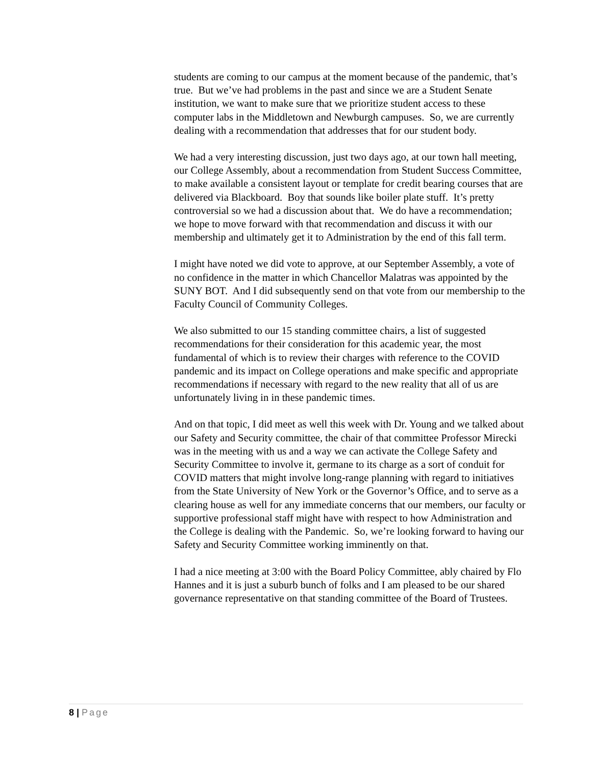students are coming to our campus at the moment because of the pandemic, that’s true. But we’ve had problems in the past and since we are a Student Senate institution, we want to make sure that we prioritize student access to these computer labs in the Middletown and Newburgh campuses. So, we are currently dealing with a recommendation that addresses that for our student body.
We had a very interesting discussion, just two days ago, at our town hall meeting, our College Assembly, about a recommendation from Student Success Committee, to make available a consistent layout or template for credit bearing courses that are delivered via Blackboard. Boy that sounds like boiler plate stuff. It’s pretty controversial so we had a discussion about that. We do have a recommendation; we hope to move forward with that recommendation and discuss it with our membership and ultimately get it to Administration by the end of this fall term.
I might have noted we did vote to approve, at our September Assembly, a vote of no confidence in the matter in which Chancellor Malatras was appointed by the SUNY BOT. And I did subsequently send on that vote from our membership to the Faculty Council of Community Colleges.
We also submitted to our 15 standing committee chairs, a list of suggested recommendations for their consideration for this academic year, the most fundamental of which is to review their charges with reference to the COVID pandemic and its impact on College operations and make specific and appropriate recommendations if necessary with regard to the new reality that all of us are unfortunately living in in these pandemic times.
And on that topic, I did meet as well this week with Dr. Young and we talked about our Safety and Security committee, the chair of that committee Professor Mirecki was in the meeting with us and a way we can activate the College Safety and Security Committee to involve it, germane to its charge as a sort of conduit for COVID matters that might involve long-range planning with regard to initiatives from the State University of New York or the Governor’s Office, and to serve as a clearing house as well for any immediate concerns that our members, our faculty or supportive professional staff might have with respect to how Administration and the College is dealing with the Pandemic. So, we’re looking forward to having our Safety and Security Committee working imminently on that.
I had a nice meeting at 3:00 with the Board Policy Committee, ably chaired by Flo Hannes and it is just a suburb bunch of folks and I am pleased to be our shared governance representative on that standing committee of the Board of Trustees.
8 | Page